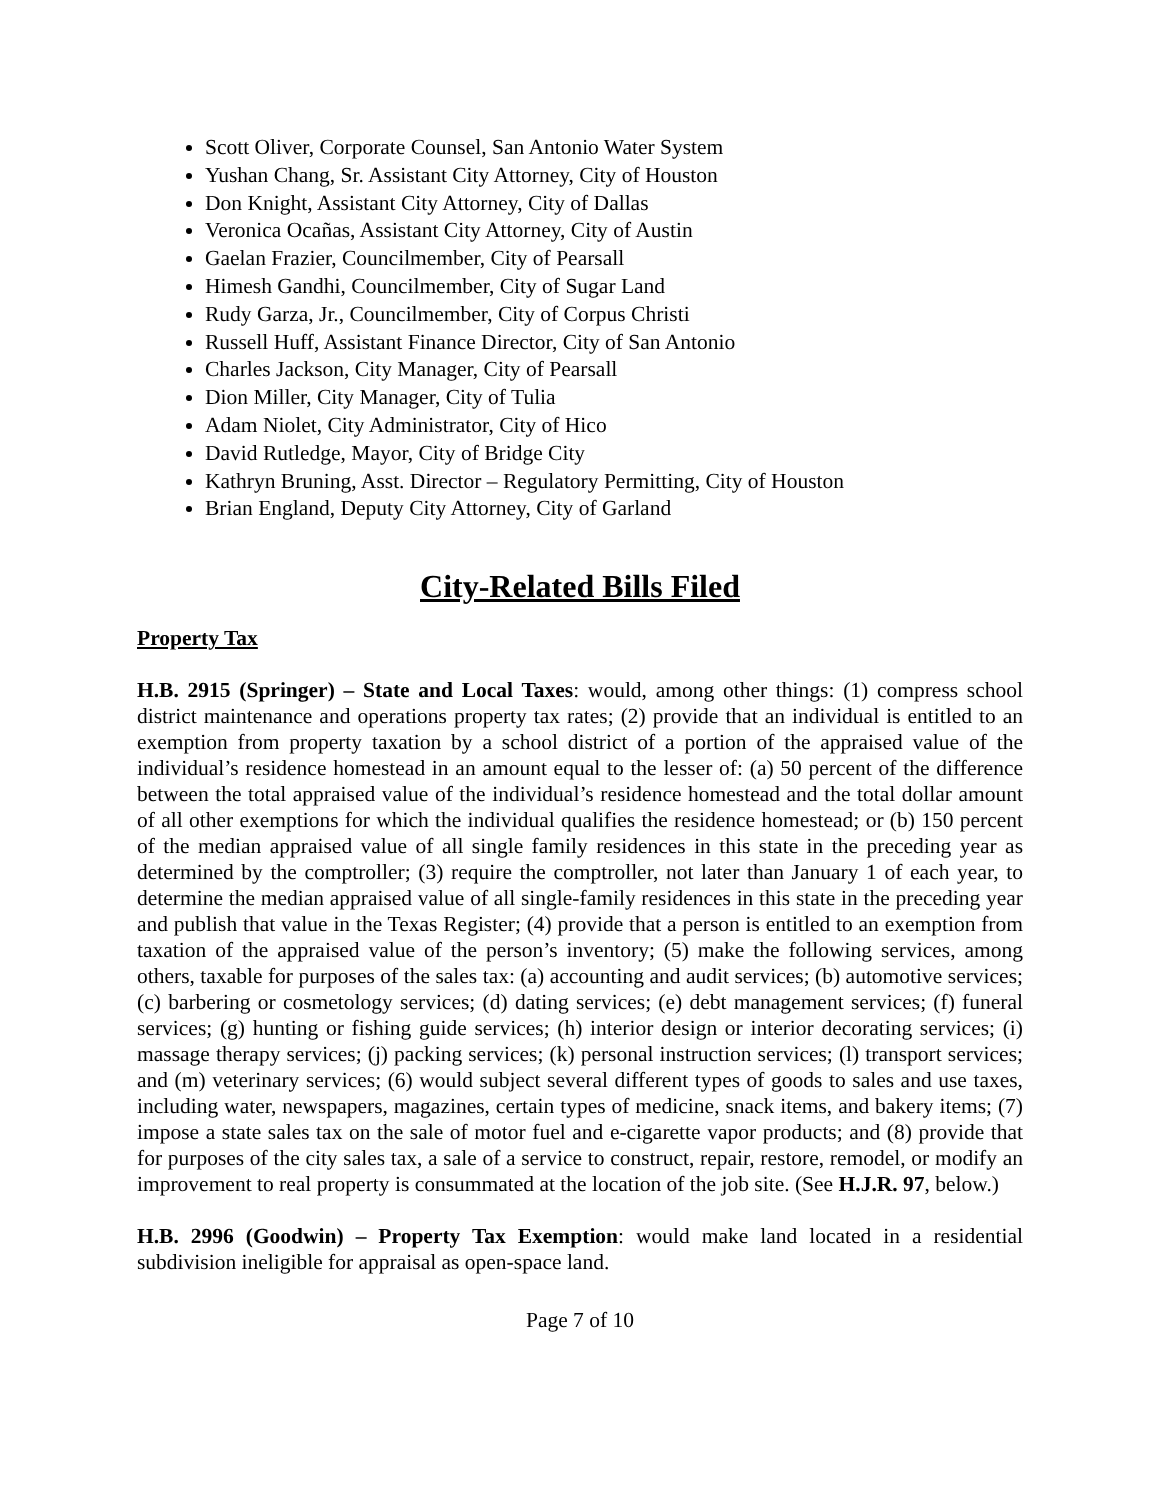Scott Oliver, Corporate Counsel, San Antonio Water System
Yushan Chang, Sr. Assistant City Attorney, City of Houston
Don Knight, Assistant City Attorney, City of Dallas
Veronica Ocañas, Assistant City Attorney, City of Austin
Gaelan Frazier, Councilmember, City of Pearsall
Himesh Gandhi, Councilmember, City of Sugar Land
Rudy Garza, Jr., Councilmember, City of Corpus Christi
Russell Huff, Assistant Finance Director, City of San Antonio
Charles Jackson, City Manager, City of Pearsall
Dion Miller, City Manager, City of Tulia
Adam Niolet, City Administrator, City of Hico
David Rutledge, Mayor, City of Bridge City
Kathryn Bruning, Asst. Director – Regulatory Permitting, City of Houston
Brian England, Deputy City Attorney, City of Garland
City-Related Bills Filed
Property Tax
H.B. 2915 (Springer) – State and Local Taxes: would, among other things: (1) compress school district maintenance and operations property tax rates; (2) provide that an individual is entitled to an exemption from property taxation by a school district of a portion of the appraised value of the individual’s residence homestead in an amount equal to the lesser of: (a) 50 percent of the difference between the total appraised value of the individual’s residence homestead and the total dollar amount of all other exemptions for which the individual qualifies the residence homestead; or (b) 150 percent of the median appraised value of all single family residences in this state in the preceding year as determined by the comptroller; (3) require the comptroller, not later than January 1 of each year, to determine the median appraised value of all single-family residences in this state in the preceding year and publish that value in the Texas Register; (4) provide that a person is entitled to an exemption from taxation of the appraised value of the person’s inventory; (5) make the following services, among others, taxable for purposes of the sales tax: (a) accounting and audit services; (b) automotive services; (c) barbering or cosmetology services; (d) dating services; (e) debt management services; (f) funeral services; (g) hunting or fishing guide services; (h) interior design or interior decorating services; (i) massage therapy services; (j) packing services; (k) personal instruction services; (l) transport services; and (m) veterinary services; (6) would subject several different types of goods to sales and use taxes, including water, newspapers, magazines, certain types of medicine, snack items, and bakery items; (7) impose a state sales tax on the sale of motor fuel and e-cigarette vapor products; and (8) provide that for purposes of the city sales tax, a sale of a service to construct, repair, restore, remodel, or modify an improvement to real property is consummated at the location of the job site. (See H.J.R. 97, below.)
H.B. 2996 (Goodwin) – Property Tax Exemption: would make land located in a residential subdivision ineligible for appraisal as open-space land.
Page 7 of 10